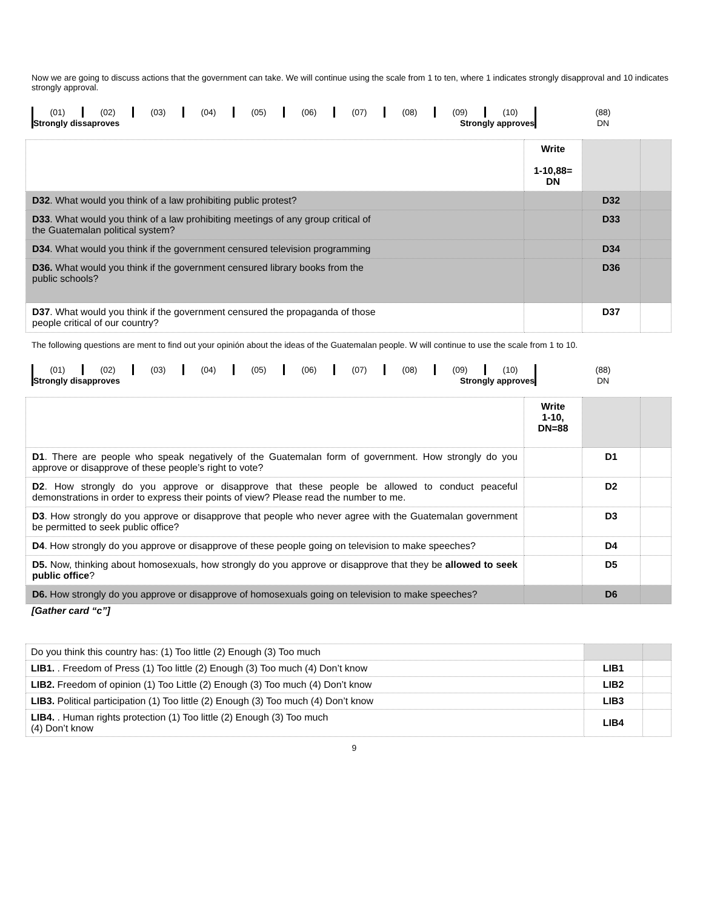Now we are going to discuss actions that the government can take. We will continue using the scale from 1 to ten, where 1 indicates strongly disapproval and 10 indicates strongly approval.
| (01) | (02) | (03) | (04) | (05) | (06) | (07) | (08) | (09) | (10) | (88) |
| Strongly dissaproves | | | Strongly approves | | | | | | | DN |
| | Write 1-10,88= DN | | |
| D32 . What would you think of a law prohibiting public protest? | | D32 | |
| D33 . What would you think of a law prohibiting meetings of any group critical of the Guatemalan political system? | | D33 | |
| D34 . What would you think if the government censured television programming | | D34 | |
| D36. What would you think if the government censured library books from the public schools? | | D36 | |
| D37 . What would you think if the government censured the propaganda of those people critical of our country? | | D37 | |
The following questions are ment to find out your opinión about the ideas of the Guatemalan people. W will continue to use the scale from 1 to 10.
| (01) | (02) | (03) | (04) | (05) | (06) | (07) | (08) | (09) | (10) | (88) |
| Strongly disapproves | | | Strongly approves | | | | | | | DN |
| | Write 1-10, DN=88 | | |
| D1 . There are people who speak negatively of the Guatemalan form of government. How strongly do you approve or disapprove of these people’s right to vote? | | D1 | |
| D2 . How strongly do you approve or disapprove that these people be allowed to conduct peaceful demonstrations in order to express their points of view? Please read the number to me. | | D2 | |
| D3 . How strongly do you approve or disapprove that people who never agree with the Guatemalan government be permitted to seek public office? | | D3 | |
| D4 . How strongly do you approve or disapprove of these people going on television to make speeches? | | D4 | |
| D5. Now, thinking about homosexuals, how strongly do you approve or disapprove that they be allowed to seek public office ? | | D5 | |
| D6. How strongly do you approve or disapprove of homosexuals going on television to make speeches? | | D6 | |
[Gather card “c”]
| Do you think this country has: (1) Too little (2) Enough (3) Too much | | |
| LIB1. . Freedom of Press (1) Too little (2) Enough (3) Too much (4) Don’t know | LIB1 | |
| LIB2. Freedom of opinion (1) Too Little (2) Enough (3) Too much (4) Don’t know | LIB2 | |
| LIB3. Political participation (1) Too little (2) Enough (3) Too much (4) Don’t know | LIB3 | |
| LIB4. . Human rights protection (1) Too little (2) Enough (3) Too much (4) Don’t know | LIB4 | |
9